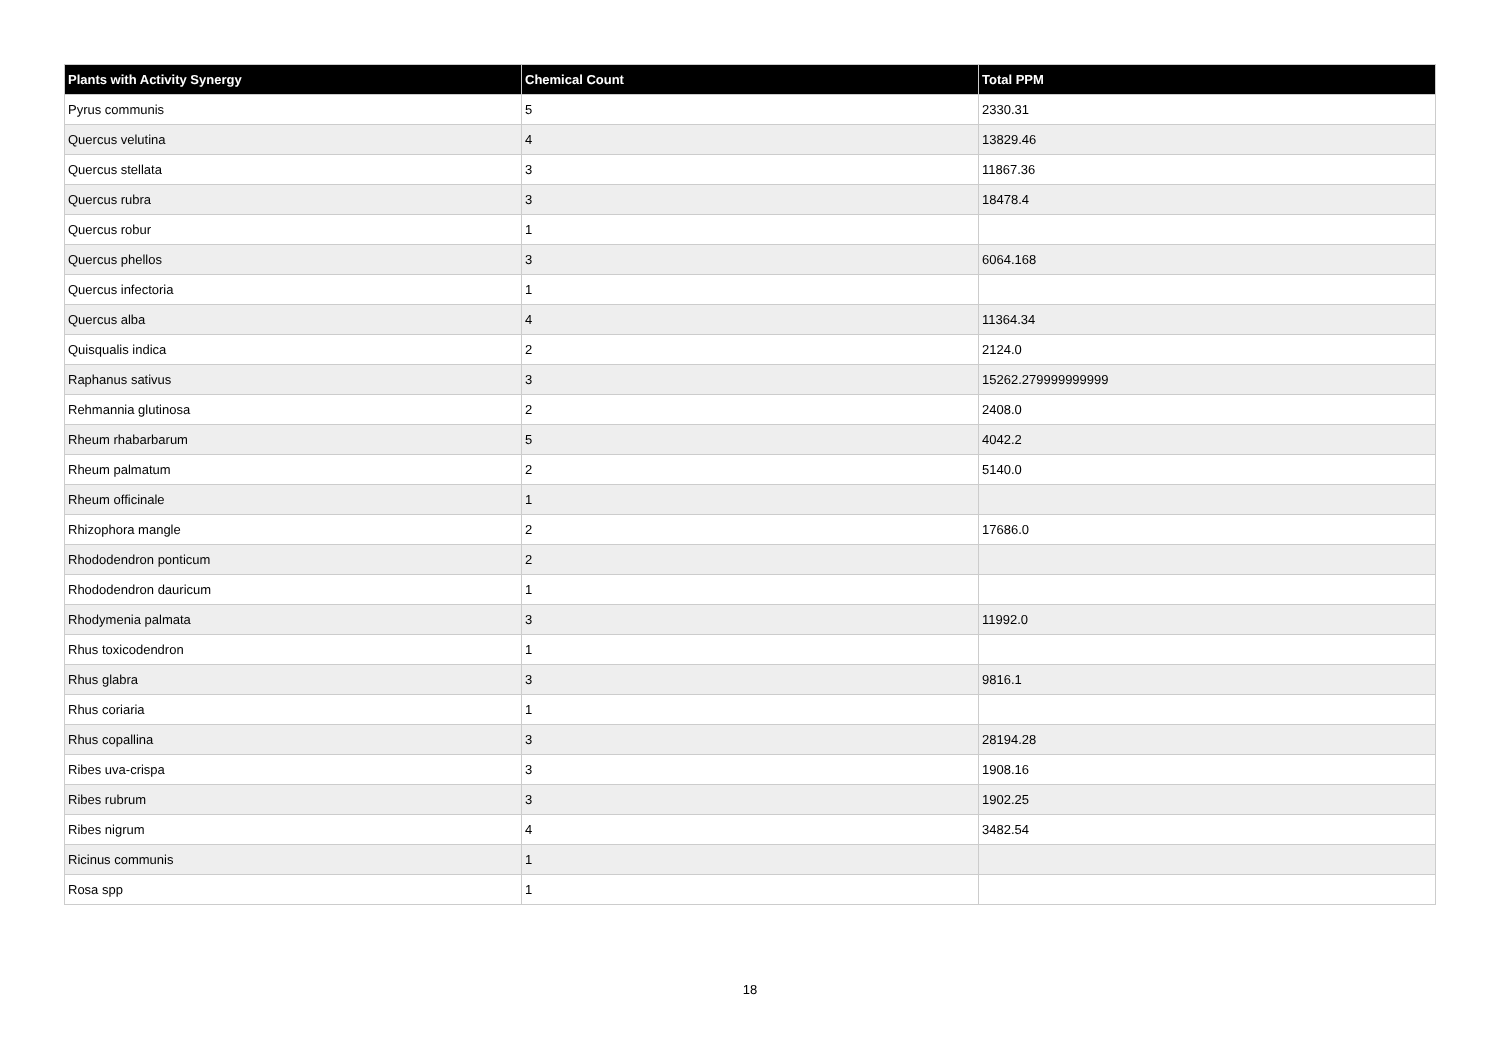| Plants with Activity Synergy | Chemical Count | Total PPM |
| --- | --- | --- |
| Pyrus communis | 5 | 2330.31 |
| Quercus velutina | 4 | 13829.46 |
| Quercus stellata | 3 | 11867.36 |
| Quercus rubra | 3 | 18478.4 |
| Quercus robur | 1 | |
| Quercus phellos | 3 | 6064.168 |
| Quercus infectoria | 1 | |
| Quercus alba | 4 | 11364.34 |
| Quisqualis indica | 2 | 2124.0 |
| Raphanus sativus | 3 | 15262.279999999999 |
| Rehmannia glutinosa | 2 | 2408.0 |
| Rheum rhabarbarum | 5 | 4042.2 |
| Rheum palmatum | 2 | 5140.0 |
| Rheum officinale | 1 | |
| Rhizophora mangle | 2 | 17686.0 |
| Rhododendron ponticum | 2 | |
| Rhododendron dauricum | 1 | |
| Rhodymenia palmata | 3 | 11992.0 |
| Rhus toxicodendron | 1 | |
| Rhus glabra | 3 | 9816.1 |
| Rhus coriaria | 1 | |
| Rhus copallina | 3 | 28194.28 |
| Ribes uva-crispa | 3 | 1908.16 |
| Ribes rubrum | 3 | 1902.25 |
| Ribes nigrum | 4 | 3482.54 |
| Ricinus communis | 1 | |
| Rosa spp | 1 | |
18